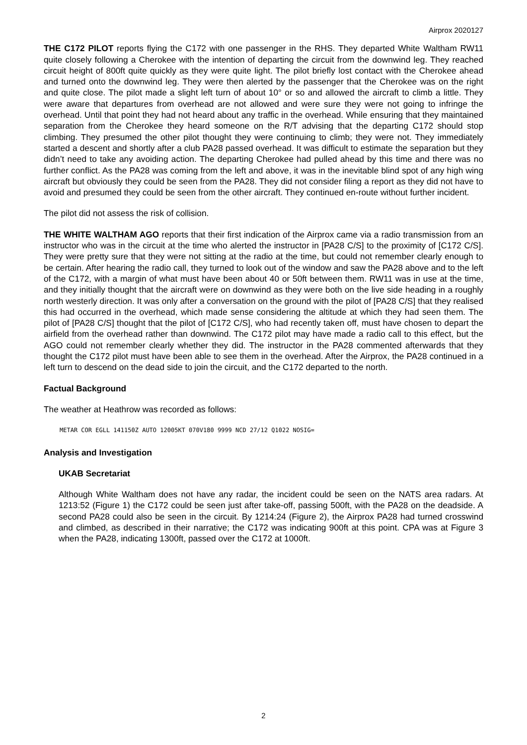Airprox 2020127
THE C172 PILOT reports flying the C172 with one passenger in the RHS. They departed White Waltham RW11 quite closely following a Cherokee with the intention of departing the circuit from the downwind leg. They reached circuit height of 800ft quite quickly as they were quite light. The pilot briefly lost contact with the Cherokee ahead and turned onto the downwind leg. They were then alerted by the passenger that the Cherokee was on the right and quite close. The pilot made a slight left turn of about 10° or so and allowed the aircraft to climb a little. They were aware that departures from overhead are not allowed and were sure they were not going to infringe the overhead. Until that point they had not heard about any traffic in the overhead. While ensuring that they maintained separation from the Cherokee they heard someone on the R/T advising that the departing C172 should stop climbing. They presumed the other pilot thought they were continuing to climb; they were not. They immediately started a descent and shortly after a club PA28 passed overhead. It was difficult to estimate the separation but they didn’t need to take any avoiding action. The departing Cherokee had pulled ahead by this time and there was no further conflict. As the PA28 was coming from the left and above, it was in the inevitable blind spot of any high wing aircraft but obviously they could be seen from the PA28. They did not consider filing a report as they did not have to avoid and presumed they could be seen from the other aircraft. They continued en-route without further incident.
The pilot did not assess the risk of collision.
THE WHITE WALTHAM AGO reports that their first indication of the Airprox came via a radio transmission from an instructor who was in the circuit at the time who alerted the instructor in [PA28 C/S] to the proximity of [C172 C/S]. They were pretty sure that they were not sitting at the radio at the time, but could not remember clearly enough to be certain. After hearing the radio call, they turned to look out of the window and saw the PA28 above and to the left of the C172, with a margin of what must have been about 40 or 50ft between them. RW11 was in use at the time, and they initially thought that the aircraft were on downwind as they were both on the live side heading in a roughly north westerly direction. It was only after a conversation on the ground with the pilot of [PA28 C/S] that they realised this had occurred in the overhead, which made sense considering the altitude at which they had seen them. The pilot of [PA28 C/S] thought that the pilot of [C172 C/S], who had recently taken off, must have chosen to depart the airfield from the overhead rather than downwind. The C172 pilot may have made a radio call to this effect, but the AGO could not remember clearly whether they did. The instructor in the PA28 commented afterwards that they thought the C172 pilot must have been able to see them in the overhead. After the Airprox, the PA28 continued in a left turn to descend on the dead side to join the circuit, and the C172 departed to the north.
Factual Background
The weather at Heathrow was recorded as follows:
METAR COR EGLL 141150Z AUTO 12005KT 070V180 9999 NCD 27/12 Q1022 NOSIG=
Analysis and Investigation
UKAB Secretariat
Although White Waltham does not have any radar, the incident could be seen on the NATS area radars. At 1213:52 (Figure 1) the C172 could be seen just after take-off, passing 500ft, with the PA28 on the deadside. A second PA28 could also be seen in the circuit. By 1214:24 (Figure 2), the Airprox PA28 had turned crosswind and climbed, as described in their narrative; the C172 was indicating 900ft at this point. CPA was at Figure 3 when the PA28, indicating 1300ft, passed over the C172 at 1000ft.
2